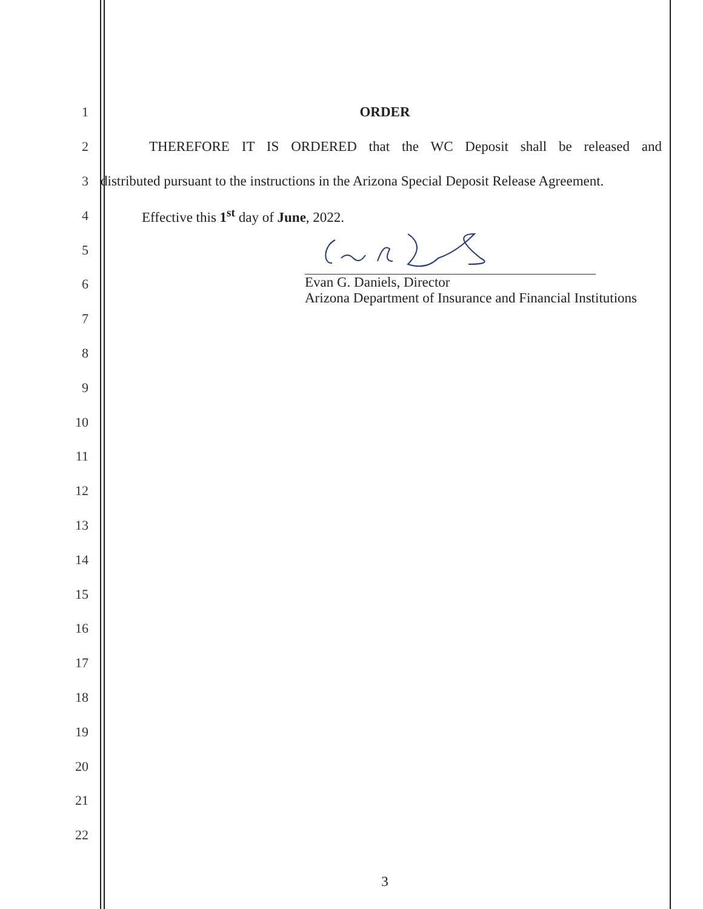1 ORDER
2
THEREFORE IT IS ORDERED that the WC Deposit shall be released and
3
distributed pursuant to the instructions in the Arizona Special Deposit Release Agreement.
4
Effective this 1<sup>st</sup> day of June, 2022.
5
6
7
8
9
10
11
12
13
14
15
16
17
18
19
20
21
22
Evan G. Daniels, Director
Arizona Department of Insurance and Financial Institutions
3